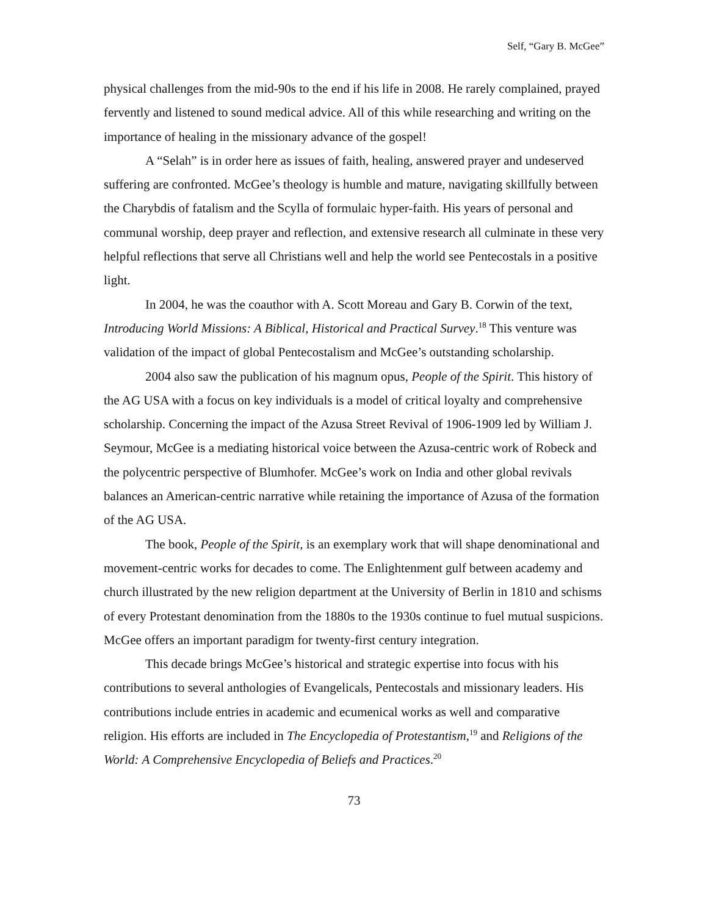Self, “Gary B. McGee”
physical challenges from the mid-90s to the end if his life in 2008. He rarely complained, prayed fervently and listened to sound medical advice. All of this while researching and writing on the importance of healing in the missionary advance of the gospel!
A “Selah” is in order here as issues of faith, healing, answered prayer and undeserved suffering are confronted. McGee’s theology is humble and mature, navigating skillfully between the Charybdis of fatalism and the Scylla of formulaic hyper-faith. His years of personal and communal worship, deep prayer and reflection, and extensive research all culminate in these very helpful reflections that serve all Christians well and help the world see Pentecostals in a positive light.
In 2004, he was the coauthor with A. Scott Moreau and Gary B. Corwin of the text, Introducing World Missions: A Biblical, Historical and Practical Survey.<sup>18</sup> This venture was validation of the impact of global Pentecostalism and McGee’s outstanding scholarship.
2004 also saw the publication of his magnum opus, People of the Spirit. This history of the AG USA with a focus on key individuals is a model of critical loyalty and comprehensive scholarship. Concerning the impact of the Azusa Street Revival of 1906-1909 led by William J. Seymour, McGee is a mediating historical voice between the Azusa-centric work of Robeck and the polycentric perspective of Blumhofer. McGee’s work on India and other global revivals balances an American-centric narrative while retaining the importance of Azusa of the formation of the AG USA.
The book, People of the Spirit, is an exemplary work that will shape denominational and movement-centric works for decades to come. The Enlightenment gulf between academy and church illustrated by the new religion department at the University of Berlin in 1810 and schisms of every Protestant denomination from the 1880s to the 1930s continue to fuel mutual suspicions. McGee offers an important paradigm for twenty-first century integration.
This decade brings McGee’s historical and strategic expertise into focus with his contributions to several anthologies of Evangelicals, Pentecostals and missionary leaders. His contributions include entries in academic and ecumenical works as well and comparative religion. His efforts are included in The Encyclopedia of Protestantism,<sup>19</sup> and Religions of the World: A Comprehensive Encyclopedia of Beliefs and Practices.<sup>20</sup>
73